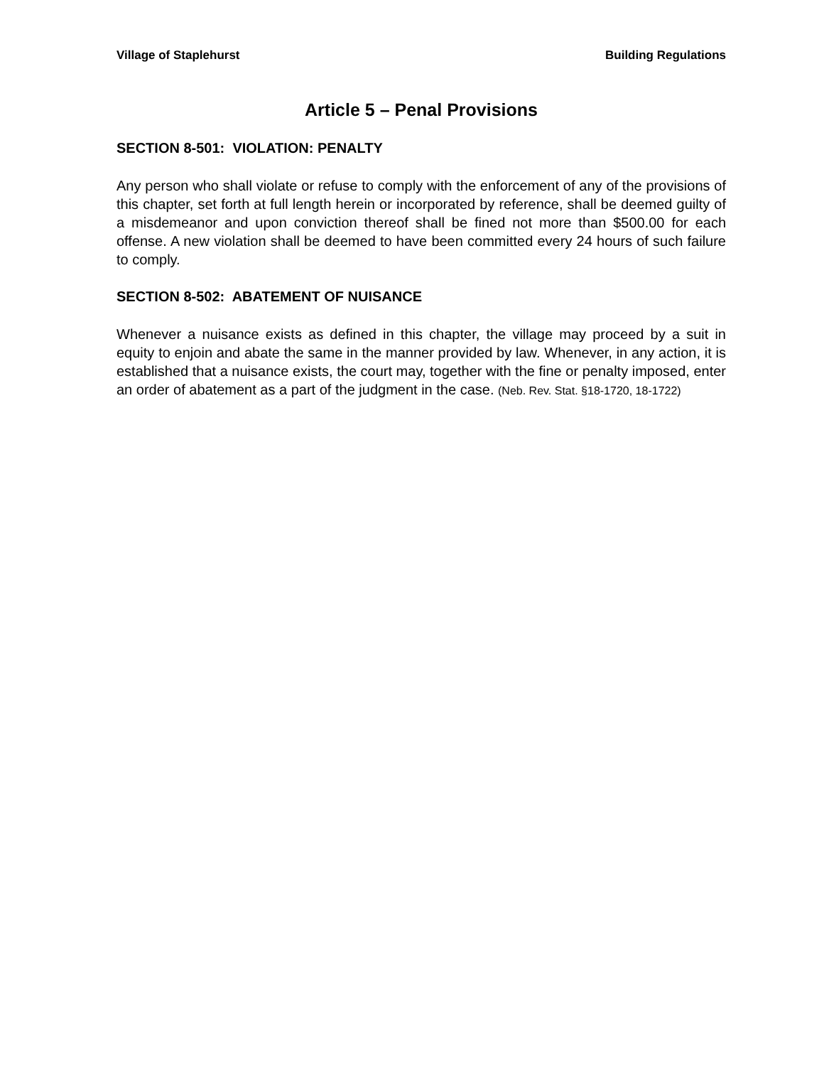Village of Staplehurst Building Regulations
Article 5 – Penal Provisions
SECTION 8-501: VIOLATION: PENALTY
Any person who shall violate or refuse to comply with the enforcement of any of the provisions of this chapter, set forth at full length herein or incorporated by reference, shall be deemed guilty of a misdemeanor and upon conviction thereof shall be fined not more than $500.00 for each offense. A new violation shall be deemed to have been committed every 24 hours of such failure to comply.
SECTION 8-502: ABATEMENT OF NUISANCE
Whenever a nuisance exists as defined in this chapter, the village may proceed by a suit in equity to enjoin and abate the same in the manner provided by law. Whenever, in any action, it is established that a nuisance exists, the court may, together with the fine or penalty imposed, enter an order of abatement as a part of the judgment in the case. (Neb. Rev. Stat. §18-1720, 18-1722)